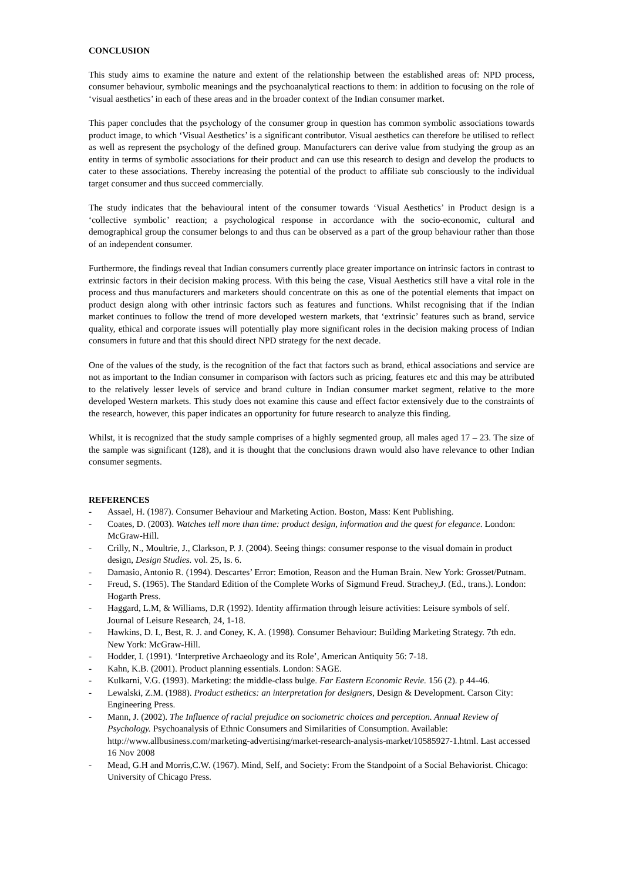CONCLUSION
This study aims to examine the nature and extent of the relationship between the established areas of: NPD process, consumer behaviour, symbolic meanings and the psychoanalytical reactions to them: in addition to focusing on the role of ‘visual aesthetics’ in each of these areas and in the broader context of the Indian consumer market.
This paper concludes that the psychology of the consumer group in question has common symbolic associations towards product image, to which ‘Visual Aesthetics’ is a significant contributor. Visual aesthetics can therefore be utilised to reflect as well as represent the psychology of the defined group. Manufacturers can derive value from studying the group as an entity in terms of symbolic associations for their product and can use this research to design and develop the products to cater to these associations. Thereby increasing the potential of the product to affiliate sub consciously to the individual target consumer and thus succeed commercially.
The study indicates that the behavioural intent of the consumer towards ‘Visual Aesthetics’ in Product design is a ‘collective symbolic’ reaction; a psychological response in accordance with the socio-economic, cultural and demographical group the consumer belongs to and thus can be observed as a part of the group behaviour rather than those of an independent consumer.
Furthermore, the findings reveal that Indian consumers currently place greater importance on intrinsic factors in contrast to extrinsic factors in their decision making process. With this being the case, Visual Aesthetics still have a vital role in the process and thus manufacturers and marketers should concentrate on this as one of the potential elements that impact on product design along with other intrinsic factors such as features and functions. Whilst recognising that if the Indian market continues to follow the trend of more developed western markets, that ‘extrinsic’ features such as brand, service quality, ethical and corporate issues will potentially play more significant roles in the decision making process of Indian consumers in future and that this should direct NPD strategy for the next decade.
One of the values of the study, is the recognition of the fact that factors such as brand, ethical associations and service are not as important to the Indian consumer in comparison with factors such as pricing, features etc and this may be attributed to the relatively lesser levels of service and brand culture in Indian consumer market segment, relative to the more developed Western markets. This study does not examine this cause and effect factor extensively due to the constraints of the research, however, this paper indicates an opportunity for future research to analyze this finding.
Whilst, it is recognized that the study sample comprises of a highly segmented group, all males aged 17 – 23. The size of the sample was significant (128), and it is thought that the conclusions drawn would also have relevance to other Indian consumer segments.
REFERENCES
- Assael, H. (1987). Consumer Behaviour and Marketing Action. Boston, Mass: Kent Publishing.
- Coates, D. (2003). Watches tell more than time: product design, information and the quest for elegance. London: McGraw-Hill.
- Crilly, N., Moultrie, J., Clarkson, P. J. (2004). Seeing things: consumer response to the visual domain in product design, Design Studies. vol. 25, Is. 6.
- Damasio, Antonio R. (1994). Descartes’ Error: Emotion, Reason and the Human Brain. New York: Grosset/Putnam.
- Freud, S. (1965). The Standard Edition of the Complete Works of Sigmund Freud. Strachey,J. (Ed., trans.). London: Hogarth Press.
- Haggard, L.M, & Williams, D.R (1992). Identity affirmation through leisure activities: Leisure symbols of self. Journal of Leisure Research, 24, 1-18.
- Hawkins, D. I., Best, R. J. and Coney, K. A. (1998). Consumer Behaviour: Building Marketing Strategy. 7th edn. New York: McGraw-Hill.
- Hodder, I. (1991). ‘Interpretive Archaeology and its Role’, American Antiquity 56: 7-18.
- Kahn, K.B. (2001). Product planning essentials. London: SAGE.
- Kulkarni, V.G. (1993). Marketing: the middle-class bulge. Far Eastern Economic Revie. 156 (2). p 44-46.
- Lewalski, Z.M. (1988). Product esthetics: an interpretation for designers, Design & Development. Carson City: Engineering Press.
- Mann, J. (2002). The Influence of racial prejudice on sociometric choices and perception. Annual Review of Psychology. Psychoanalysis of Ethnic Consumers and Similarities of Consumption. Available: http://www.allbusiness.com/marketing-advertising/market-research-analysis-market/10585927-1.html. Last accessed 16 Nov 2008
- Mead, G.H and Morris,C.W. (1967). Mind, Self, and Society: From the Standpoint of a Social Behaviorist. Chicago: University of Chicago Press.